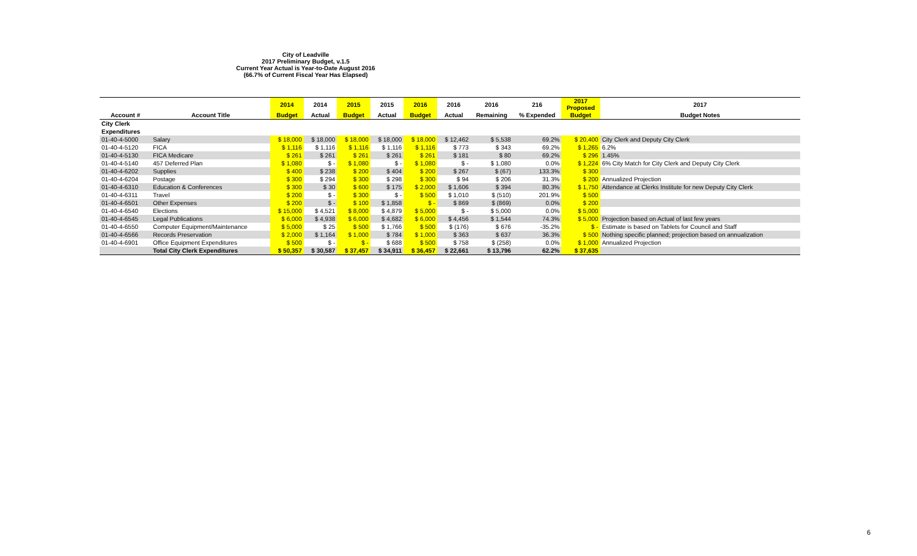City of Leadville
2017 Preliminary Budget, v.1.5
Current Year Actual is Year-to-Date August 2016
(66.7% of Current Fiscal Year Has Elapsed)
| | | 2014 | 2014 | 2015 | 2015 | 2016 | 2016 | 2016 | 216 | 2017 Proposed | 2017 |
| --- | --- | --- | --- | --- | --- | --- | --- | --- | --- | --- | --- |
| Account # | Account Title | Budget | Actual | Budget | Actual | Budget | Actual | Remaining | % Expended | Budget | Budget Notes |
| City Clerk | | | | | | | | | | | |
| Expenditures | | | | | | | | | | | |
| 01-40-4-5000 | Salary | $ 18,000 | $ 18,000 | $ 18,000 | $ 18,000 | $ 18,000 | $ 12,462 | $ 5,538 | 69.2% | $ 20,400 | City Clerk and Deputy City Clerk |
| 01-40-4-5120 | FICA | $ 1,116 | $ 1,116 | $ 1,116 | $ 1,116 | $ 1,116 | $ 773 | $ 343 | 69.2% | $ 1,265 | 6.2% |
| 01-40-4-5130 | FICA Medicare | $ 261 | $ 261 | $ 261 | $ 261 | $ 261 | $ 181 | $ 80 | 69.2% | $ 296 | 1.45% |
| 01-40-4-5140 | 457 Deferred Plan | $ 1,080 | $ - | $ 1,080 | $ - | $ 1,080 | $ - | $ 1,080 | 0.0% | $ 1,224 | 6% City Match for City Clerk and Deputy City Clerk |
| 01-40-4-6202 | Supplies | $ 400 | $ 238 | $ 200 | $ 404 | $ 200 | $ 267 | $ (67) | 133.3% | $ 300 | |
| 01-40-4-6204 | Postage | $ 300 | $ 294 | $ 300 | $ 298 | $ 300 | $ 94 | $ 206 | 31.3% | $ 200 | Annualized Projection |
| 01-40-4-6310 | Education & Conferences | $ 300 | $ 30 | $ 600 | $ 175 | $ 2,000 | $ 1,606 | $ 394 | 80.3% | $ 1,750 | Attendance at Clerks Institute for new Deputy City Clerk |
| 01-40-4-6311 | Travel | $ 200 | $ - | $ 300 | $ - | $ 500 | $ 1,010 | $ (510) | 201.9% | $ 500 | |
| 01-40-4-6501 | Other Expenses | $ 200 | $ - | $ 100 | $ 1,858 | $ - | $ 869 | $ (869) | 0.0% | $ 200 | |
| 01-40-4-6540 | Elections | $ 15,000 | $ 4,521 | $ 8,000 | $ 4,879 | $ 5,000 | $ - | $ 5,000 | 0.0% | $ 5,000 | |
| 01-40-4-6545 | Legal Publications | $ 6,000 | $ 4,938 | $ 6,000 | $ 4,682 | $ 6,000 | $ 4,456 | $ 1,544 | 74.3% | $ 5,000 | Projection based on Actual of last few years |
| 01-40-4-6550 | Computer Equipment/Maintenance | $ 5,000 | $ 25 | $ 500 | $ 1,766 | $ 500 | $ (176) | $ 676 | -35.2% | $ - | Estimate is based on Tablets for Council and Staff |
| 01-40-4-6566 | Records Preservation | $ 2,000 | $ 1,164 | $ 1,000 | $ 784 | $ 1,000 | $ 363 | $ 637 | 36.3% | $ 500 | Nothing specific planned; projection based on annualization |
| 01-40-4-6901 | Office Equipment Expenditures | $ 500 | $ - | $ - | $ 688 | $ 500 | $ 758 | $ (258) | 0.0% | $ 1,000 | Annualized Projection |
| | Total City Clerk Expenditures | $ 50,357 | $ 30,587 | $ 37,457 | $ 34,911 | $ 36,457 | $ 22,661 | $ 13,796 | 62.2% | $ 37,635 | |
6